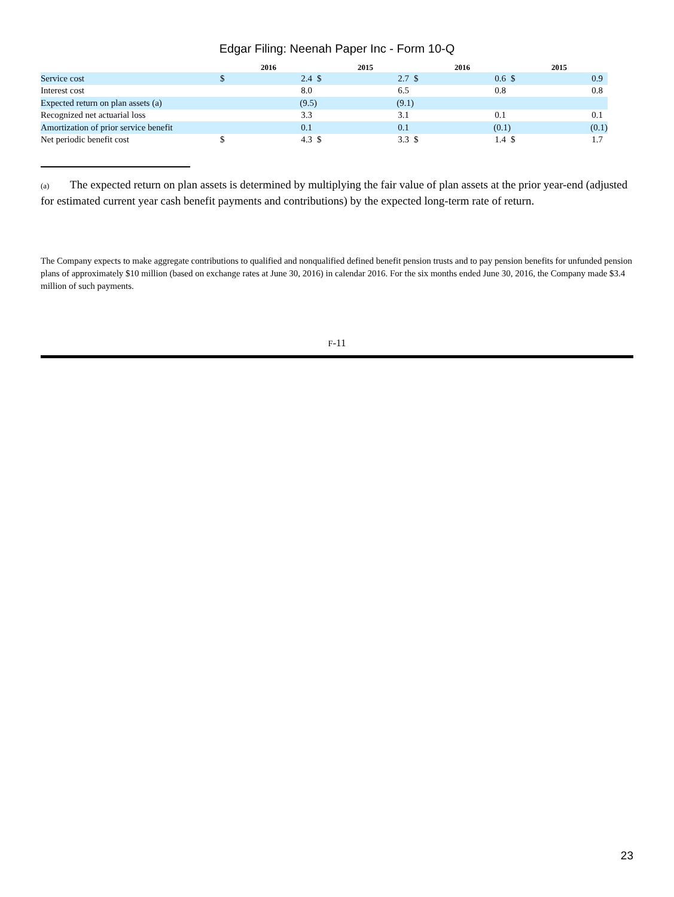Edgar Filing: Neenah Paper Inc - Form 10-Q
| | 2016 | | 2015 | | 2016 | | 2015 | |
| --- | --- | --- | --- | --- | --- | --- | --- | --- |
| Service cost | $ | 2.4 | $ | 2.7 | $ | 0.6 | $ | 0.9 |
| Interest cost | | 8.0 | | 6.5 | | 0.8 | | 0.8 |
| Expected return on plan assets (a) | | (9.5) | | (9.1) | | | | |
| Recognized net actuarial loss | | 3.3 | | 3.1 | | 0.1 | | 0.1 |
| Amortization of prior service benefit | | 0.1 | | 0.1 | | (0.1) | | (0.1) |
| Net periodic benefit cost | $ | 4.3 | $ | 3.3 | $ | 1.4 | $ | 1.7 |
(a) The expected return on plan assets is determined by multiplying the fair value of plan assets at the prior year-end (adjusted for estimated current year cash benefit payments and contributions) by the expected long-term rate of return.
The Company expects to make aggregate contributions to qualified and nonqualified defined benefit pension trusts and to pay pension benefits for unfunded pension plans of approximately $10 million (based on exchange rates at June 30, 2016) in calendar 2016. For the six months ended June 30, 2016, the Company made $3.4 million of such payments.
F-11
23